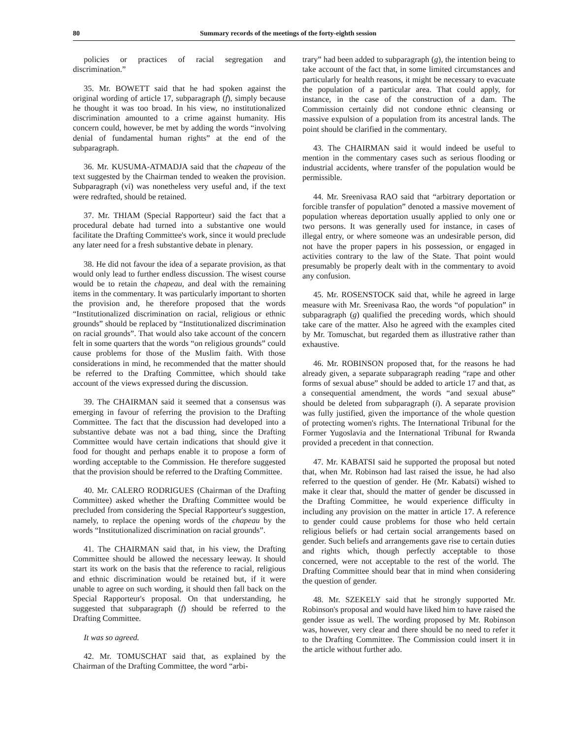80 Summary records of the meetings of the forty-eighth session
policies or practices of racial segregation and discrimination.”
35. Mr. BOWETT said that he had spoken against the original wording of article 17, subparagraph (f), simply because he thought it was too broad. In his view, no institutionalized discrimination amounted to a crime against humanity. His concern could, however, be met by adding the words “involving denial of fundamental human rights” at the end of the subparagraph.
36. Mr. KUSUMA-ATMADJA said that the chapeau of the text suggested by the Chairman tended to weaken the provision. Subparagraph (vi) was nonetheless very useful and, if the text were redrafted, should be retained.
37. Mr. THIAM (Special Rapporteur) said the fact that a procedural debate had turned into a substantive one would facilitate the Drafting Committee's work, since it would preclude any later need for a fresh substantive debate in plenary.
38. He did not favour the idea of a separate provision, as that would only lead to further endless discussion. The wisest course would be to retain the chapeau, and deal with the remaining items in the commentary. It was particularly important to shorten the provision and, he therefore proposed that the words “Institutionalized discrimination on racial, religious or ethnic grounds” should be replaced by “Institutionalized discrimination on racial grounds”. That would also take account of the concern felt in some quarters that the words “on religious grounds” could cause problems for those of the Muslim faith. With those considerations in mind, he recommended that the matter should be referred to the Drafting Committee, which should take account of the views expressed during the discussion.
39. The CHAIRMAN said it seemed that a consensus was emerging in favour of referring the provision to the Drafting Committee. The fact that the discussion had developed into a substantive debate was not a bad thing, since the Drafting Committee would have certain indications that should give it food for thought and perhaps enable it to propose a form of wording acceptable to the Commission. He therefore suggested that the provision should be referred to the Drafting Committee.
40. Mr. CALERO RODRIGUES (Chairman of the Drafting Committee) asked whether the Drafting Committee would be precluded from considering the Special Rapporteur's suggestion, namely, to replace the opening words of the chapeau by the words “Institutionalized discrimination on racial grounds”.
41. The CHAIRMAN said that, in his view, the Drafting Committee should be allowed the necessary leeway. It should start its work on the basis that the reference to racial, religious and ethnic discrimination would be retained but, if it were unable to agree on such wording, it should then fall back on the Special Rapporteur's proposal. On that understanding, he suggested that subparagraph (f) should be referred to the Drafting Committee.
It was so agreed.
42. Mr. TOMUSCHAT said that, as explained by the Chairman of the Drafting Committee, the word “arbi-
trary” had been added to subparagraph (g), the intention being to take account of the fact that, in some limited circumstances and particularly for health reasons, it might be necessary to evacuate the population of a particular area. That could apply, for instance, in the case of the construction of a dam. The Commission certainly did not condone ethnic cleansing or massive expulsion of a population from its ancestral lands. The point should be clarified in the commentary.
43. The CHAIRMAN said it would indeed be useful to mention in the commentary cases such as serious flooding or industrial accidents, where transfer of the population would be permissible.
44. Mr. Sreenivasa RAO said that “arbitrary deportation or forcible transfer of population” denoted a massive movement of population whereas deportation usually applied to only one or two persons. It was generally used for instance, in cases of illegal entry, or where someone was an undesirable person, did not have the proper papers in his possession, or engaged in activities contrary to the law of the State. That point would presumably be properly dealt with in the commentary to avoid any confusion.
45. Mr. ROSENSTOCK said that, while he agreed in large measure with Mr. Sreenivasa Rao, the words “of population” in subparagraph (g) qualified the preceding words, which should take care of the matter. Also he agreed with the examples cited by Mr. Tomuschat, but regarded them as illustrative rather than exhaustive.
46. Mr. ROBINSON proposed that, for the reasons he had already given, a separate subparagraph reading “rape and other forms of sexual abuse” should be added to article 17 and that, as a consequential amendment, the words “and sexual abuse” should be deleted from subparagraph (i). A separate provision was fully justified, given the importance of the whole question of protecting women's rights. The International Tribunal for the Former Yugoslavia and the International Tribunal for Rwanda provided a precedent in that connection.
47. Mr. KABATSI said he supported the proposal but noted that, when Mr. Robinson had last raised the issue, he had also referred to the question of gender. He (Mr. Kabatsi) wished to make it clear that, should the matter of gender be discussed in the Drafting Committee, he would experience difficulty in including any provision on the matter in article 17. A reference to gender could cause problems for those who held certain religious beliefs or had certain social arrangements based on gender. Such beliefs and arrangements gave rise to certain duties and rights which, though perfectly acceptable to those concerned, were not acceptable to the rest of the world. The Drafting Committee should bear that in mind when considering the question of gender.
48. Mr. SZEKELY said that he strongly supported Mr. Robinson's proposal and would have liked him to have raised the gender issue as well. The wording proposed by Mr. Robinson was, however, very clear and there should be no need to refer it to the Drafting Committee. The Commission could insert it in the article without further ado.